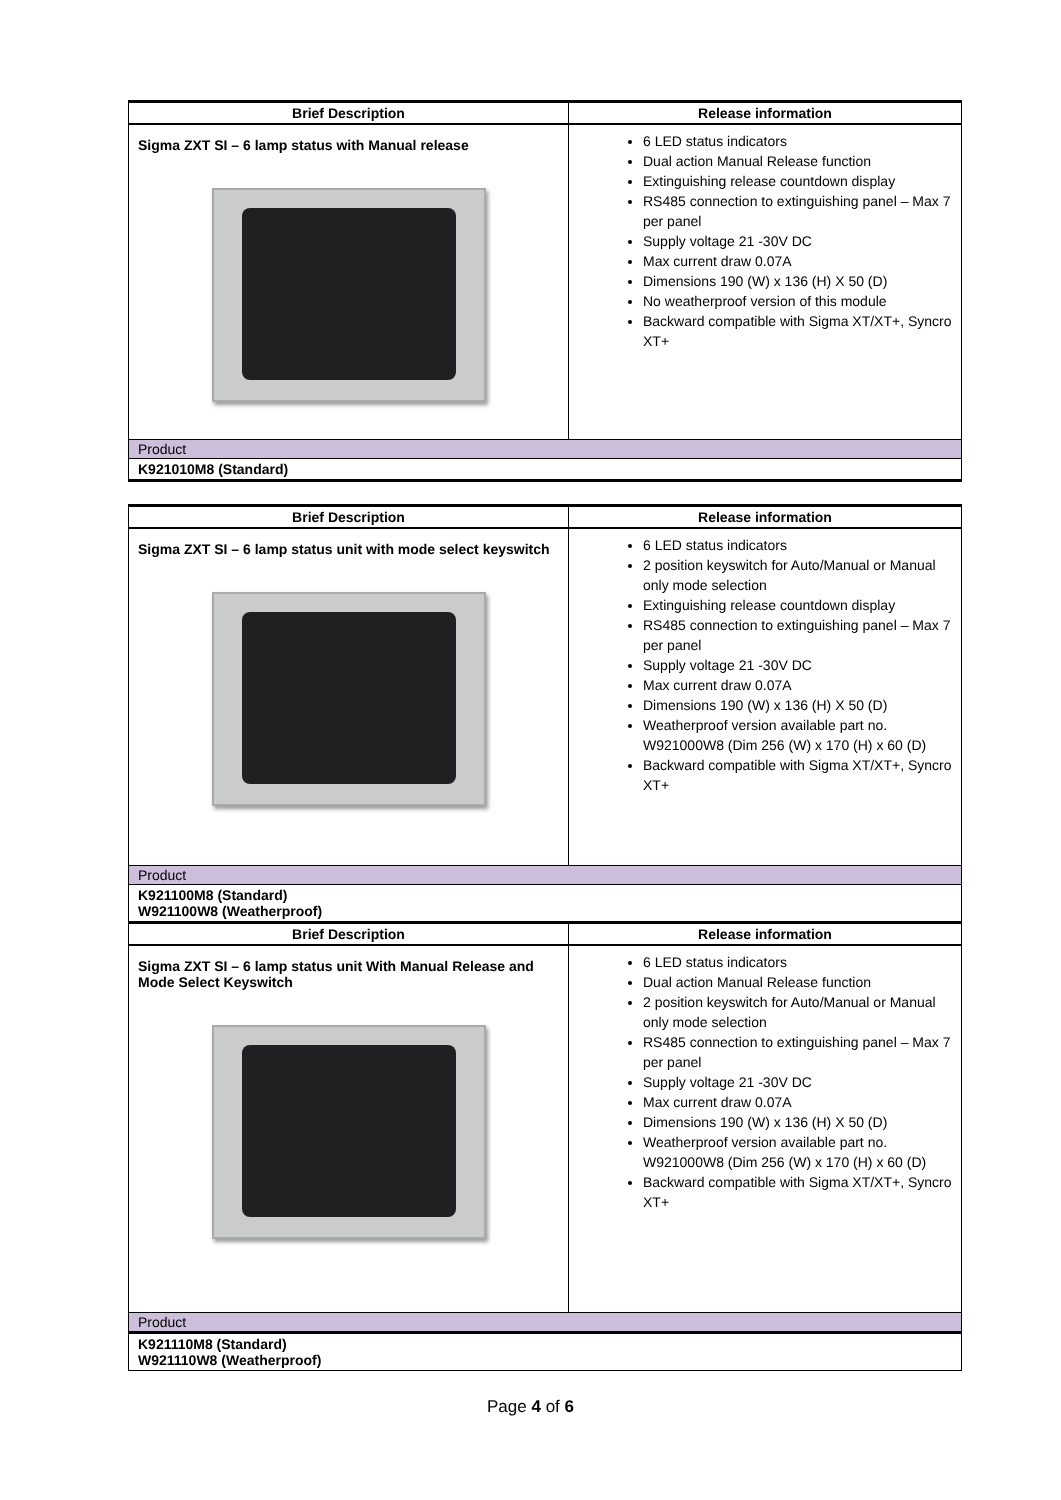| Brief Description | Release information |
| --- | --- |
| Sigma ZXT SI – 6 lamp status with Manual release | 6 LED status indicators Dual action Manual Release function Extinguishing release countdown display RS485 connection to extinguishing panel – Max 7 per panel Supply voltage 21 -30V DC Max current draw 0.07A Dimensions 190 (W) x 136 (H) X 50 (D) No weatherproof version of this module Backward compatible with Sigma XT/XT+, Syncro XT+ |
| Product | |
| K921010M8 (Standard) | |
| Brief Description | Release information |
| --- | --- |
| Sigma ZXT SI – 6 lamp status unit with mode select keyswitch | 6 LED status indicators 2 position keyswitch for Auto/Manual or Manual only mode selection Extinguishing release countdown display RS485 connection to extinguishing panel – Max 7 per panel Supply voltage 21 -30V DC Max current draw 0.07A Dimensions 190 (W) x 136 (H) X 50 (D) Weatherproof version available part no. W921000W8 (Dim 256 (W) x 170 (H) x 60 (D) Backward compatible with Sigma XT/XT+, Syncro XT+ |
| Product | |
| K921100M8 (Standard) W921100W8 (Weatherproof) | |
| Brief Description | Release information |
| Sigma ZXT SI – 6 lamp status unit With Manual Release and Mode Select Keyswitch | 6 LED status indicators Dual action Manual Release function 2 position keyswitch for Auto/Manual or Manual only mode selection RS485 connection to extinguishing panel – Max 7 per panel Supply voltage 21 -30V DC Max current draw 0.07A Dimensions 190 (W) x 136 (H) X 50 (D) Weatherproof version available part no. W921000W8 (Dim 256 (W) x 170 (H) x 60 (D) Backward compatible with Sigma XT/XT+, Syncro XT+ |
| Product | |
| K921110M8 (Standard) W921110W8 (Weatherproof) | |
Page 4 of 6